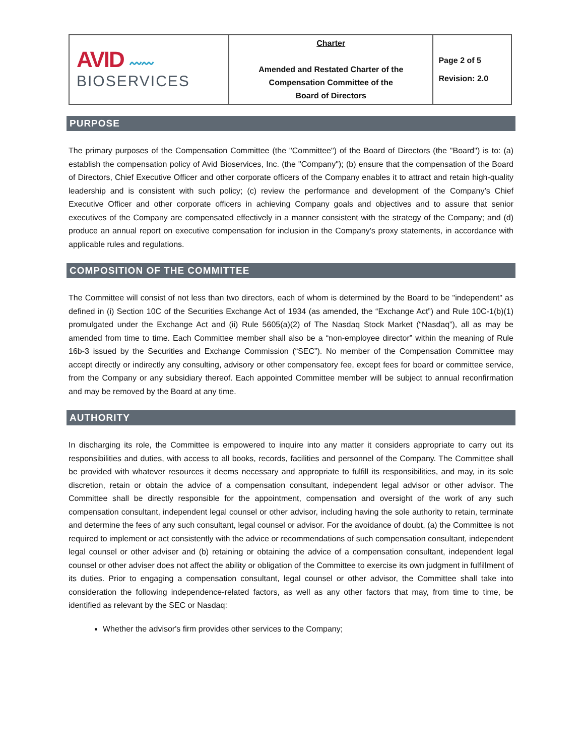| AVID 〰〰 BIOSERVICES | Charter Amended and Restated Charter of the Compensation Committee of the Board of Directors | Page 2 of 5 Revision: 2.0 |
PURPOSE
The primary purposes of the Compensation Committee (the "Committee") of the Board of Directors (the "Board") is to: (a) establish the compensation policy of Avid Bioservices, Inc. (the "Company"); (b) ensure that the compensation of the Board of Directors, Chief Executive Officer and other corporate officers of the Company enables it to attract and retain high-quality leadership and is consistent with such policy; (c) review the performance and development of the Company’s Chief Executive Officer and other corporate officers in achieving Company goals and objectives and to assure that senior executives of the Company are compensated effectively in a manner consistent with the strategy of the Company; and (d) produce an annual report on executive compensation for inclusion in the Company's proxy statements, in accordance with applicable rules and regulations.
COMPOSITION OF THE COMMITTEE
The Committee will consist of not less than two directors, each of whom is determined by the Board to be "independent" as defined in (i) Section 10C of the Securities Exchange Act of 1934 (as amended, the “Exchange Act”) and Rule 10C-1(b)(1) promulgated under the Exchange Act and (ii) Rule 5605(a)(2) of The Nasdaq Stock Market (“Nasdaq”), all as may be amended from time to time. Each Committee member shall also be a “non-employee director” within the meaning of Rule 16b-3 issued by the Securities and Exchange Commission (“SEC”). No member of the Compensation Committee may accept directly or indirectly any consulting, advisory or other compensatory fee, except fees for board or committee service, from the Company or any subsidiary thereof. Each appointed Committee member will be subject to annual reconfirmation and may be removed by the Board at any time.
AUTHORITY
In discharging its role, the Committee is empowered to inquire into any matter it considers appropriate to carry out its responsibilities and duties, with access to all books, records, facilities and personnel of the Company. The Committee shall be provided with whatever resources it deems necessary and appropriate to fulfill its responsibilities, and may, in its sole discretion, retain or obtain the advice of a compensation consultant, independent legal advisor or other advisor. The Committee shall be directly responsible for the appointment, compensation and oversight of the work of any such compensation consultant, independent legal counsel or other advisor, including having the sole authority to retain, terminate and determine the fees of any such consultant, legal counsel or advisor. For the avoidance of doubt, (a) the Committee is not required to implement or act consistently with the advice or recommendations of such compensation consultant, independent legal counsel or other adviser and (b) retaining or obtaining the advice of a compensation consultant, independent legal counsel or other adviser does not affect the ability or obligation of the Committee to exercise its own judgment in fulfillment of its duties. Prior to engaging a compensation consultant, legal counsel or other advisor, the Committee shall take into consideration the following independence-related factors, as well as any other factors that may, from time to time, be identified as relevant by the SEC or Nasdaq:
Whether the advisor's firm provides other services to the Company;